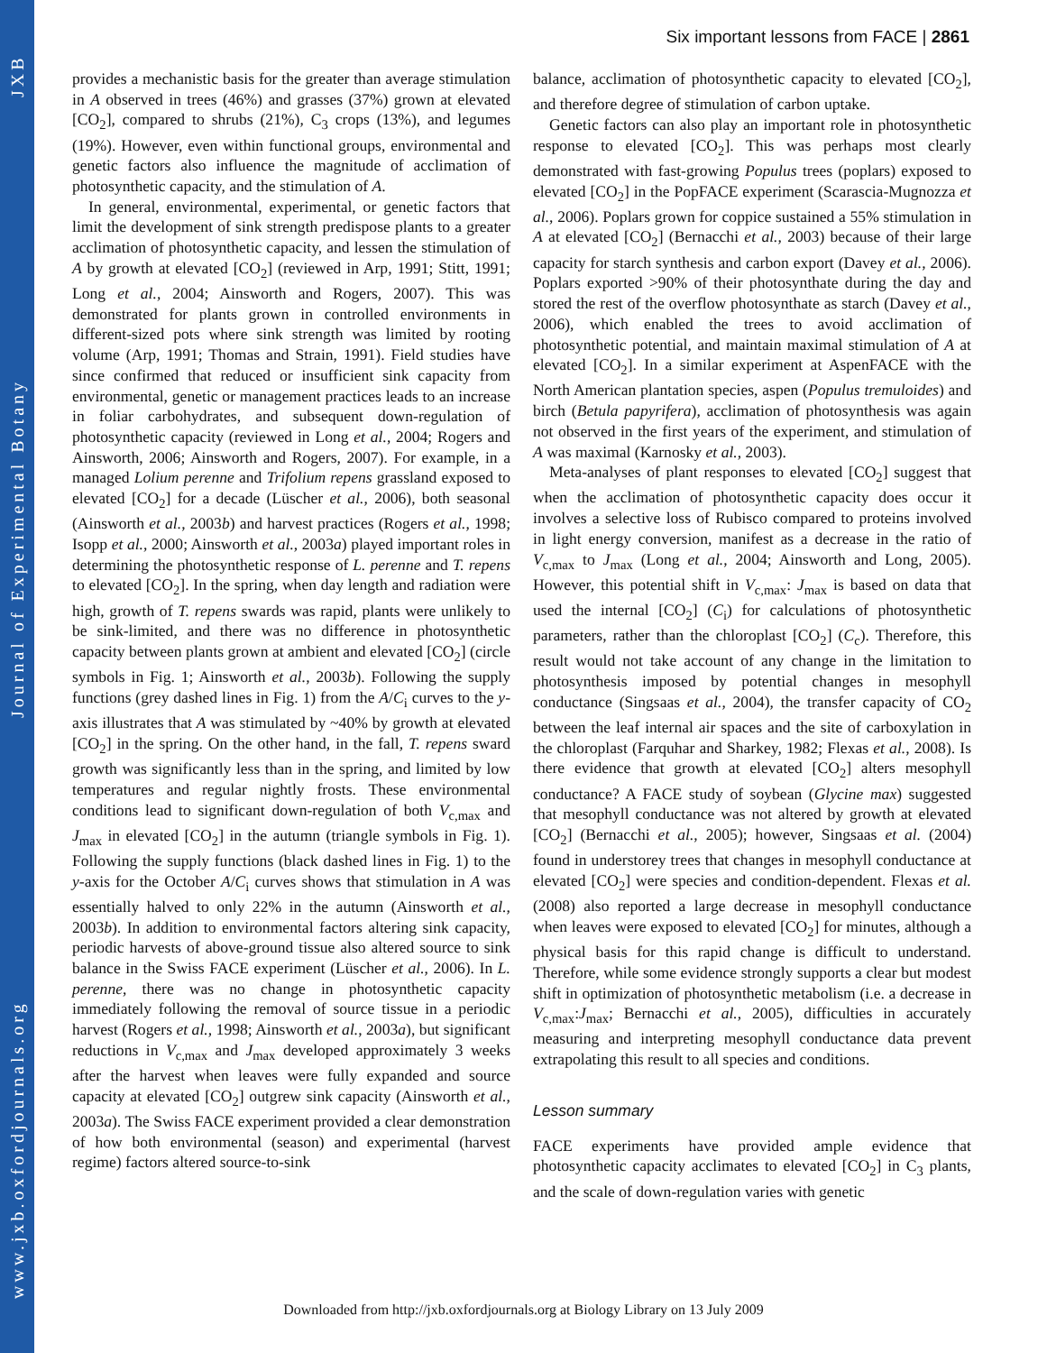www.jxb.oxfordjournals.org Journal of Experimental Botany JXB
Six important lessons from FACE | 2861
provides a mechanistic basis for the greater than average stimulation in A observed in trees (46%) and grasses (37%) grown at elevated [CO<sub>2</sub>], compared to shrubs (21%), C<sub>3</sub> crops (13%), and legumes (19%). However, even within functional groups, environmental and genetic factors also influence the magnitude of acclimation of photosynthetic capacity, and the stimulation of A.
In general, environmental, experimental, or genetic factors that limit the development of sink strength predispose plants to a greater acclimation of photosynthetic capacity, and lessen the stimulation of A by growth at elevated [CO<sub>2</sub>] (reviewed in Arp, 1991; Stitt, 1991; Long et al., 2004; Ainsworth and Rogers, 2007). This was demonstrated for plants grown in controlled environments in different-sized pots where sink strength was limited by rooting volume (Arp, 1991; Thomas and Strain, 1991). Field studies have since confirmed that reduced or insufficient sink capacity from environmental, genetic or management practices leads to an increase in foliar carbohydrates, and subsequent down-regulation of photosynthetic capacity (reviewed in Long et al., 2004; Rogers and Ainsworth, 2006; Ainsworth and Rogers, 2007). For example, in a managed Lolium perenne and Trifolium repens grassland exposed to elevated [CO<sub>2</sub>] for a decade (Lüscher et al., 2006), both seasonal (Ainsworth et al., 2003b) and harvest practices (Rogers et al., 1998; Isopp et al., 2000; Ainsworth et al., 2003a) played important roles in determining the photosynthetic response of L. perenne and T. repens to elevated [CO<sub>2</sub>]. In the spring, when day length and radiation were high, growth of T. repens swards was rapid, plants were unlikely to be sink-limited, and there was no difference in photosynthetic capacity between plants grown at ambient and elevated [CO<sub>2</sub>] (circle symbols in Fig. 1; Ainsworth et al., 2003b). Following the supply functions (grey dashed lines in Fig. 1) from the A/C<sub>i</sub> curves to the y-axis illustrates that A was stimulated by ~40% by growth at elevated [CO<sub>2</sub>] in the spring. On the other hand, in the fall, T. repens sward growth was significantly less than in the spring, and limited by low temperatures and regular nightly frosts. These environmental conditions lead to significant down-regulation of both V<sub>c,max</sub> and J<sub>max</sub> in elevated [CO<sub>2</sub>] in the autumn (triangle symbols in Fig. 1). Following the supply functions (black dashed lines in Fig. 1) to the y-axis for the October A/C<sub>i</sub> curves shows that stimulation in A was essentially halved to only 22% in the autumn (Ainsworth et al., 2003b). In addition to environmental factors altering sink capacity, periodic harvests of above-ground tissue also altered source to sink balance in the Swiss FACE experiment (Lüscher et al., 2006). In L. perenne, there was no change in photosynthetic capacity immediately following the removal of source tissue in a periodic harvest (Rogers et al., 1998; Ainsworth et al., 2003a), but significant reductions in V<sub>c,max</sub> and J<sub>max</sub> developed approximately 3 weeks after the harvest when leaves were fully expanded and source capacity at elevated [CO<sub>2</sub>] outgrew sink capacity (Ainsworth et al., 2003a). The Swiss FACE experiment provided a clear demonstration of how both environmental (season) and experimental (harvest regime) factors altered source-to-sink
balance, acclimation of photosynthetic capacity to elevated [CO<sub>2</sub>], and therefore degree of stimulation of carbon uptake.
Genetic factors can also play an important role in photosynthetic response to elevated [CO<sub>2</sub>]. This was perhaps most clearly demonstrated with fast-growing Populus trees (poplars) exposed to elevated [CO<sub>2</sub>] in the PopFACE experiment (Scarascia-Mugnozza et al., 2006). Poplars grown for coppice sustained a 55% stimulation in A at elevated [CO<sub>2</sub>] (Bernacchi et al., 2003) because of their large capacity for starch synthesis and carbon export (Davey et al., 2006). Poplars exported >90% of their photosynthate during the day and stored the rest of the overflow photosynthate as starch (Davey et al., 2006), which enabled the trees to avoid acclimation of photosynthetic potential, and maintain maximal stimulation of A at elevated [CO<sub>2</sub>]. In a similar experiment at AspenFACE with the North American plantation species, aspen (Populus tremuloides) and birch (Betula papyrifera), acclimation of photosynthesis was again not observed in the first years of the experiment, and stimulation of A was maximal (Karnosky et al., 2003).
Meta-analyses of plant responses to elevated [CO<sub>2</sub>] suggest that when the acclimation of photosynthetic capacity does occur it involves a selective loss of Rubisco compared to proteins involved in light energy conversion, manifest as a decrease in the ratio of V<sub>c,max</sub> to J<sub>max</sub> (Long et al., 2004; Ainsworth and Long, 2005). However, this potential shift in V<sub>c,max</sub>: J<sub>max</sub> is based on data that used the internal [CO<sub>2</sub>] (C<sub>i</sub>) for calculations of photosynthetic parameters, rather than the chloroplast [CO<sub>2</sub>] (C<sub>c</sub>). Therefore, this result would not take account of any change in the limitation to photosynthesis imposed by potential changes in mesophyll conductance (Singsaas et al., 2004), the transfer capacity of CO<sub>2</sub> between the leaf internal air spaces and the site of carboxylation in the chloroplast (Farquhar and Sharkey, 1982; Flexas et al., 2008). Is there evidence that growth at elevated [CO<sub>2</sub>] alters mesophyll conductance? A FACE study of soybean (Glycine max) suggested that mesophyll conductance was not altered by growth at elevated [CO<sub>2</sub>] (Bernacchi et al., 2005); however, Singsaas et al. (2004) found in understorey trees that changes in mesophyll conductance at elevated [CO<sub>2</sub>] were species and condition-dependent. Flexas et al. (2008) also reported a large decrease in mesophyll conductance when leaves were exposed to elevated [CO<sub>2</sub>] for minutes, although a physical basis for this rapid change is difficult to understand. Therefore, while some evidence strongly supports a clear but modest shift in optimization of photosynthetic metabolism (i.e. a decrease in V<sub>c,max</sub>:J<sub>max</sub>; Bernacchi et al., 2005), difficulties in accurately measuring and interpreting mesophyll conductance data prevent extrapolating this result to all species and conditions.
Lesson summary
FACE experiments have provided ample evidence that photosynthetic capacity acclimates to elevated [CO<sub>2</sub>] in C<sub>3</sub> plants, and the scale of down-regulation varies with genetic
Downloaded from http://jxb.oxfordjournals.org at Biology Library on 13 July 2009